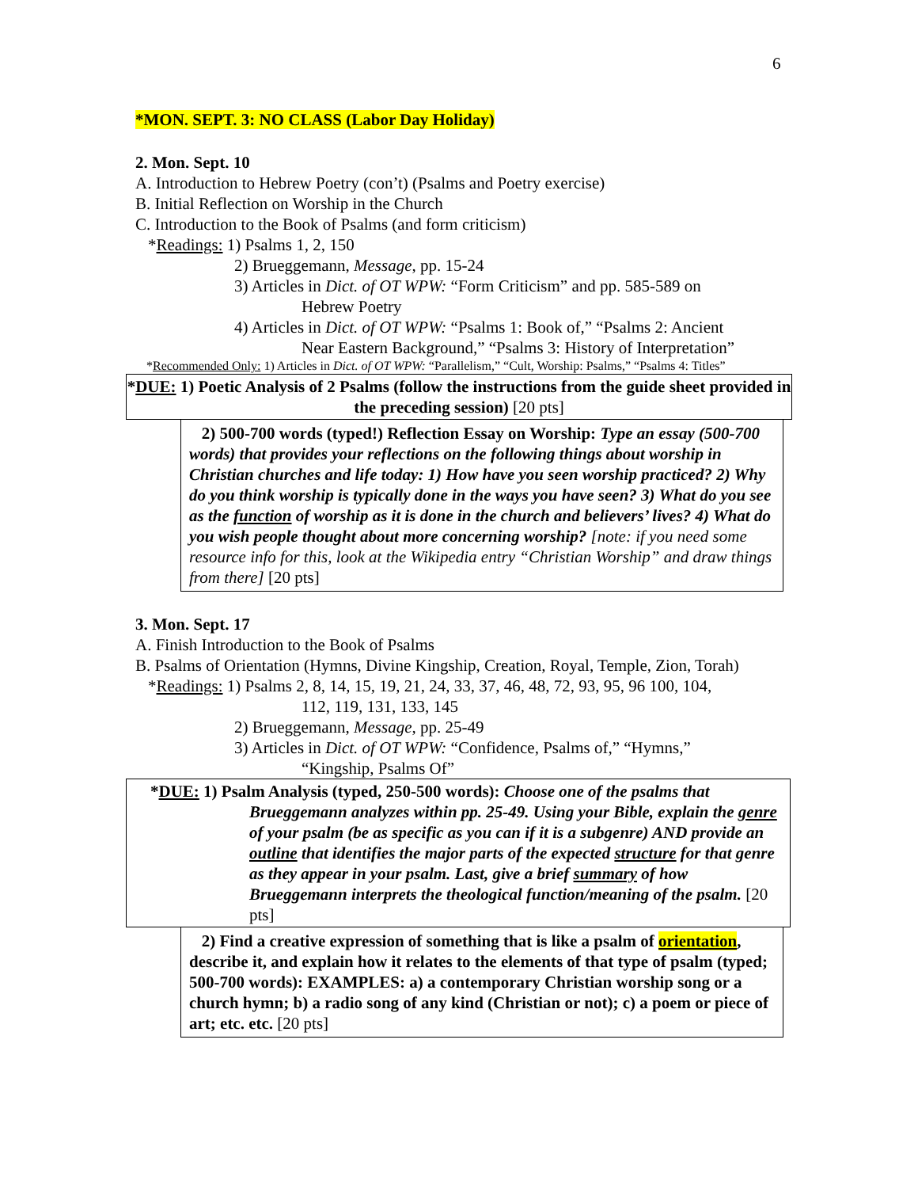6
*MON. SEPT. 3: NO CLASS (Labor Day Holiday)
2. Mon. Sept. 10
A. Introduction to Hebrew Poetry (con’t) (Psalms and Poetry exercise)
B. Initial Reflection on Worship in the Church
C. Introduction to the Book of Psalms (and form criticism)
*Readings: 1) Psalms 1, 2, 150
2) Brueggemann, Message, pp. 15-24
3) Articles in Dict. of OT WPW: “Form Criticism” and pp. 585-589 on
Hebrew Poetry
4) Articles in Dict. of OT WPW: “Psalms 1: Book of,” “Psalms 2: Ancient
Near Eastern Background,” “Psalms 3: History of Interpretation”
*Recommended Only: 1) Articles in Dict. of OT WPW: “Parallelism,” “Cult, Worship: Psalms,” “Psalms 4: Titles”
*DUE: 1) Poetic Analysis of 2 Psalms (follow the instructions from the guide sheet provided in the preceding session) [20 pts]
2) 500-700 words (typed!) Reflection Essay on Worship: Type an essay (500-700 words) that provides your reflections on the following things about worship in Christian churches and life today: 1) How have you seen worship practiced? 2) Why do you think worship is typically done in the ways you have seen? 3) What do you see as the function of worship as it is done in the church and believers’ lives? 4) What do you wish people thought about more concerning worship? [note: if you need some resource info for this, look at the Wikipedia entry “Christian Worship” and draw things from there] [20 pts]
3. Mon. Sept. 17
A. Finish Introduction to the Book of Psalms
B. Psalms of Orientation (Hymns, Divine Kingship, Creation, Royal, Temple, Zion, Torah)
*Readings: 1) Psalms 2, 8, 14, 15, 19, 21, 24, 33, 37, 46, 48, 72, 93, 95, 96 100, 104,
112, 119, 131, 133, 145
2) Brueggemann, Message, pp. 25-49
3) Articles in Dict. of OT WPW: “Confidence, Psalms of,” “Hymns,”
“Kingship, Psalms Of”
*DUE: 1) Psalm Analysis (typed, 250-500 words): Choose one of the psalms that Brueggemann analyzes within pp. 25-49. Using your Bible, explain the genre of your psalm (be as specific as you can if it is a subgenre) AND provide an outline that identifies the major parts of the expected structure for that genre as they appear in your psalm. Last, give a brief summary of how Brueggemann interprets the theological function/meaning of the psalm. [20 pts]
2) Find a creative expression of something that is like a psalm of orientation, describe it, and explain how it relates to the elements of that type of psalm (typed; 500-700 words): EXAMPLES: a) a contemporary Christian worship song or a church hymn; b) a radio song of any kind (Christian or not); c) a poem or piece of art; etc. etc. [20 pts]